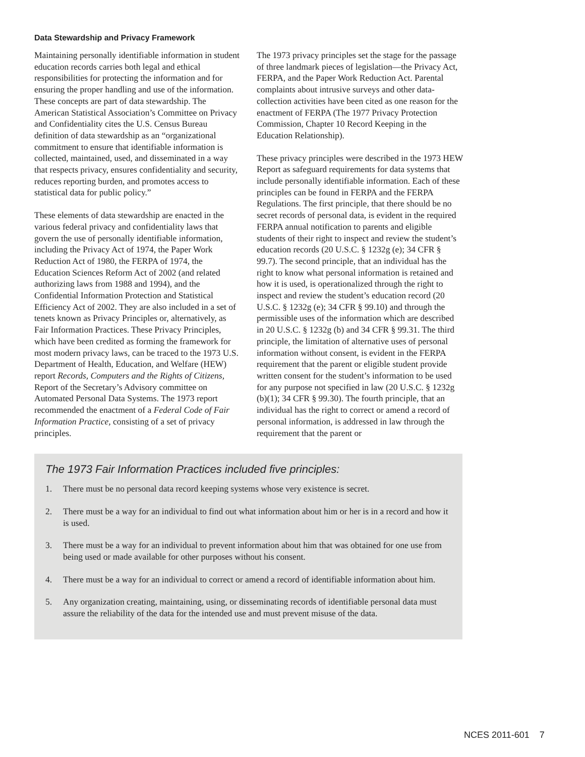Data Stewardship and Privacy Framework
Maintaining personally identifiable information in student education records carries both legal and ethical responsibilities for protecting the information and for ensuring the proper handling and use of the information. These concepts are part of data stewardship. The American Statistical Association’s Committee on Privacy and Confidentiality cites the U.S. Census Bureau definition of data stewardship as an “organizational commitment to ensure that identifiable information is collected, maintained, used, and disseminated in a way that respects privacy, ensures confidentiality and security, reduces reporting burden, and promotes access to statistical data for public policy.”
These elements of data stewardship are enacted in the various federal privacy and confidentiality laws that govern the use of personally identifiable information, including the Privacy Act of 1974, the Paper Work Reduction Act of 1980, the FERPA of 1974, the Education Sciences Reform Act of 2002 (and related authorizing laws from 1988 and 1994), and the Confidential Information Protection and Statistical Efficiency Act of 2002. They are also included in a set of tenets known as Privacy Principles or, alternatively, as Fair Information Practices. These Privacy Principles, which have been credited as forming the framework for most modern privacy laws, can be traced to the 1973 U.S. Department of Health, Education, and Welfare (HEW) report Records, Computers and the Rights of Citizens, Report of the Secretary’s Advisory committee on Automated Personal Data Systems. The 1973 report recommended the enactment of a Federal Code of Fair Information Practice, consisting of a set of privacy principles.
The 1973 privacy principles set the stage for the passage of three landmark pieces of legislation—the Privacy Act, FERPA, and the Paper Work Reduction Act. Parental complaints about intrusive surveys and other data-collection activities have been cited as one reason for the enactment of FERPA (The 1977 Privacy Protection Commission, Chapter 10 Record Keeping in the Education Relationship).
These privacy principles were described in the 1973 HEW Report as safeguard requirements for data systems that include personally identifiable information. Each of these principles can be found in FERPA and the FERPA Regulations. The first principle, that there should be no secret records of personal data, is evident in the required FERPA annual notification to parents and eligible students of their right to inspect and review the student’s education records (20 U.S.C. § 1232g (e); 34 CFR § 99.7). The second principle, that an individual has the right to know what personal information is retained and how it is used, is operationalized through the right to inspect and review the student’s education record (20 U.S.C. § 1232g (e); 34 CFR § 99.10) and through the permissible uses of the information which are described in 20 U.S.C. § 1232g (b) and 34 CFR § 99.31. The third principle, the limitation of alternative uses of personal information without consent, is evident in the FERPA requirement that the parent or eligible student provide written consent for the student’s information to be used for any purpose not specified in law (20 U.S.C. § 1232g (b)(1); 34 CFR § 99.30). The fourth principle, that an individual has the right to correct or amend a record of personal information, is addressed in law through the requirement that the parent or
The 1973 Fair Information Practices included five principles:
1. There must be no personal data record keeping systems whose very existence is secret.
2. There must be a way for an individual to find out what information about him or her is in a record and how it is used.
3. There must be a way for an individual to prevent information about him that was obtained for one use from being used or made available for other purposes without his consent.
4. There must be a way for an individual to correct or amend a record of identifiable information about him.
5. Any organization creating, maintaining, using, or disseminating records of identifiable personal data must assure the reliability of the data for the intended use and must prevent misuse of the data.
NCES 2011-601 7